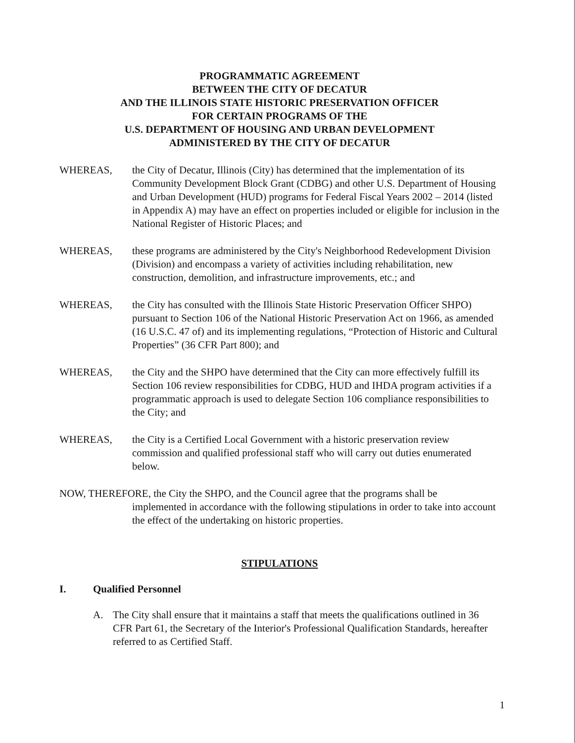PROGRAMMATIC AGREEMENT
BETWEEN THE CITY OF DECATUR
AND THE ILLINOIS STATE HISTORIC PRESERVATION OFFICER
FOR CERTAIN PROGRAMS OF THE
U.S. DEPARTMENT OF HOUSING AND URBAN DEVELOPMENT
ADMINISTERED BY THE CITY OF DECATUR
WHEREAS, the City of Decatur, Illinois (City) has determined that the implementation of its Community Development Block Grant (CDBG) and other U.S. Department of Housing and Urban Development (HUD) programs for Federal Fiscal Years 2002 – 2014 (listed in Appendix A) may have an effect on properties included or eligible for inclusion in the National Register of Historic Places; and
WHEREAS, these programs are administered by the City's Neighborhood Redevelopment Division (Division) and encompass a variety of activities including rehabilitation, new construction, demolition, and infrastructure improvements, etc.; and
WHEREAS, the City has consulted with the Illinois State Historic Preservation Officer SHPO) pursuant to Section 106 of the National Historic Preservation Act on 1966, as amended (16 U.S.C. 47 of) and its implementing regulations, “Protection of Historic and Cultural Properties” (36 CFR Part 800); and
WHEREAS, the City and the SHPO have determined that the City can more effectively fulfill its Section 106 review responsibilities for CDBG, HUD and IHDA program activities if a programmatic approach is used to delegate Section 106 compliance responsibilities to the City; and
WHEREAS, the City is a Certified Local Government with a historic preservation review commission and qualified professional staff who will carry out duties enumerated below.
NOW, THEREFORE, the City the SHPO, and the Council agree that the programs shall be
implemented in accordance with the following stipulations in order to take into account the effect of the undertaking on historic properties.
STIPULATIONS
I. Qualified Personnel
A. The City shall ensure that it maintains a staff that meets the qualifications outlined in 36 CFR Part 61, the Secretary of the Interior's Professional Qualification Standards, hereafter referred to as Certified Staff.
1